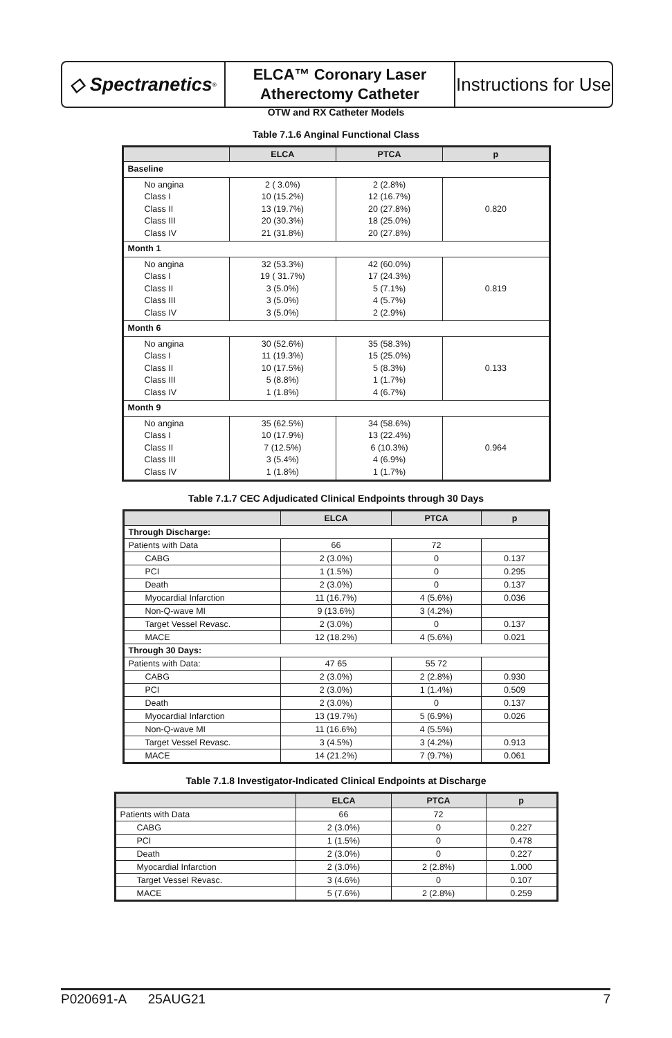◇ Spectranetics<sup>®</sup>
ELCA™ Coronary Laser
Atherectomy Catheter
Instructions for Use
OTW and RX Catheter Models
Table 7.1.6 Anginal Functional Class
| | ELCA | PTCA | p |
| --- | --- | --- | --- |
| Baseline | | | |
| No angina Class I Class II Class III Class IV | 2 ( 3.0%) 10 (15.2%) 13 (19.7%) 20 (30.3%) 21 (31.8%) | 2 (2.8%) 12 (16.7%) 20 (27.8%) 18 (25.0%) 20 (27.8%) | 0.820 |
| Month 1 | | | |
| No angina Class I Class II Class III Class IV | 32 (53.3%) 19 ( 31.7%) 3 (5.0%) 3 (5.0%) 3 (5.0%) | 42 (60.0%) 17 (24.3%) 5 (7.1%) 4 (5.7%) 2 (2.9%) | 0.819 |
| Month 6 | | | |
| No angina Class I Class II Class III Class IV | 30 (52.6%) 11 (19.3%) 10 (17.5%) 5 (8.8%) 1 (1.8%) | 35 (58.3%) 15 (25.0%) 5 (8.3%) 1 (1.7%) 4 (6.7%) | 0.133 |
| Month 9 | | | |
| No angina Class I Class II Class III Class IV | 35 (62.5%) 10 (17.9%) 7 (12.5%) 3 (5.4%) 1 (1.8%) | 34 (58.6%) 13 (22.4%) 6 (10.3%) 4 (6.9%) 1 (1.7%) | 0.964 |
Table 7.1.7 CEC Adjudicated Clinical Endpoints through 30 Days
| | ELCA | PTCA | p |
| --- | --- | --- | --- |
| Through Discharge: | | | |
| Patients with Data | 66 | 72 | |
| CABG | 2 (3.0%) | 0 | 0.137 |
| PCI | 1 (1.5%) | 0 | 0.295 |
| Death | 2 (3.0%) | 0 | 0.137 |
| Myocardial Infarction | 11 (16.7%) | 4 (5.6%) | 0.036 |
| Non-Q-wave MI | 9 (13.6%) | 3 (4.2%) | |
| Target Vessel Revasc. | 2 (3.0%) | 0 | 0.137 |
| MACE | 12 (18.2%) | 4 (5.6%) | 0.021 |
| Through 30 Days: | | | |
| Patients with Data: | 47 65 | 55 72 | |
| CABG | 2 (3.0%) | 2 (2.8%) | 0.930 |
| PCI | 2 (3.0%) | 1 (1.4%) | 0.509 |
| Death | 2 (3.0%) | 0 | 0.137 |
| Myocardial Infarction | 13 (19.7%) | 5 (6.9%) | 0.026 |
| Non-Q-wave MI | 11 (16.6%) | 4 (5.5%) | |
| Target Vessel Revasc. | 3 (4.5%) | 3 (4.2%) | 0.913 |
| MACE | 14 (21.2%) | 7 (9.7%) | 0.061 |
Table 7.1.8 Investigator-Indicated Clinical Endpoints at Discharge
| | ELCA | PTCA | p |
| --- | --- | --- | --- |
| Patients with Data | 66 | 72 | |
| CABG | 2 (3.0%) | 0 | 0.227 |
| PCI | 1 (1.5%) | 0 | 0.478 |
| Death | 2 (3.0%) | 0 | 0.227 |
| Myocardial Infarction | 2 (3.0%) | 2 (2.8%) | 1.000 |
| Target Vessel Revasc. | 3 (4.6%) | 0 | 0.107 |
| MACE | 5 (7.6%) | 2 (2.8%) | 0.259 |
P020691-A 25AUG21 7